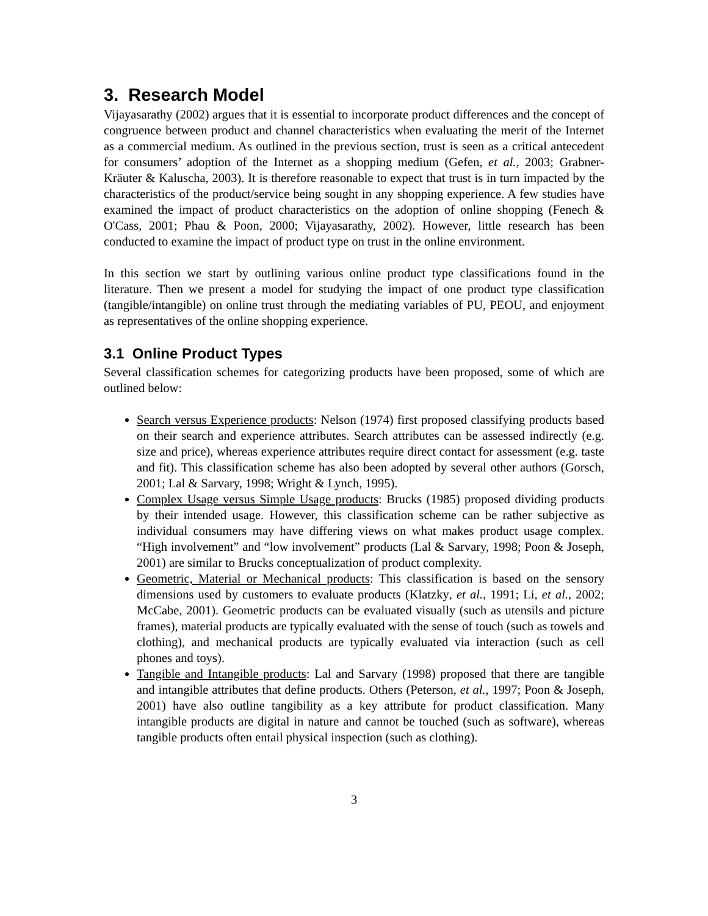3. Research Model
Vijayasarathy (2002) argues that it is essential to incorporate product differences and the concept of congruence between product and channel characteristics when evaluating the merit of the Internet as a commercial medium. As outlined in the previous section, trust is seen as a critical antecedent for consumers’ adoption of the Internet as a shopping medium (Gefen, et al., 2003; Grabner-Kräuter & Kaluscha, 2003). It is therefore reasonable to expect that trust is in turn impacted by the characteristics of the product/service being sought in any shopping experience. A few studies have examined the impact of product characteristics on the adoption of online shopping (Fenech & O'Cass, 2001; Phau & Poon, 2000; Vijayasarathy, 2002). However, little research has been conducted to examine the impact of product type on trust in the online environment.
In this section we start by outlining various online product type classifications found in the literature. Then we present a model for studying the impact of one product type classification (tangible/intangible) on online trust through the mediating variables of PU, PEOU, and enjoyment as representatives of the online shopping experience.
3.1 Online Product Types
Several classification schemes for categorizing products have been proposed, some of which are outlined below:
Search versus Experience products: Nelson (1974) first proposed classifying products based on their search and experience attributes. Search attributes can be assessed indirectly (e.g. size and price), whereas experience attributes require direct contact for assessment (e.g. taste and fit). This classification scheme has also been adopted by several other authors (Gorsch, 2001; Lal & Sarvary, 1998; Wright & Lynch, 1995).
Complex Usage versus Simple Usage products: Brucks (1985) proposed dividing products by their intended usage. However, this classification scheme can be rather subjective as individual consumers may have differing views on what makes product usage complex. “High involvement” and “low involvement” products (Lal & Sarvary, 1998; Poon & Joseph, 2001) are similar to Brucks conceptualization of product complexity.
Geometric, Material or Mechanical products: This classification is based on the sensory dimensions used by customers to evaluate products (Klatzky, et al., 1991; Li, et al., 2002; McCabe, 2001). Geometric products can be evaluated visually (such as utensils and picture frames), material products are typically evaluated with the sense of touch (such as towels and clothing), and mechanical products are typically evaluated via interaction (such as cell phones and toys).
Tangible and Intangible products: Lal and Sarvary (1998) proposed that there are tangible and intangible attributes that define products. Others (Peterson, et al., 1997; Poon & Joseph, 2001) have also outline tangibility as a key attribute for product classification. Many intangible products are digital in nature and cannot be touched (such as software), whereas tangible products often entail physical inspection (such as clothing).
3